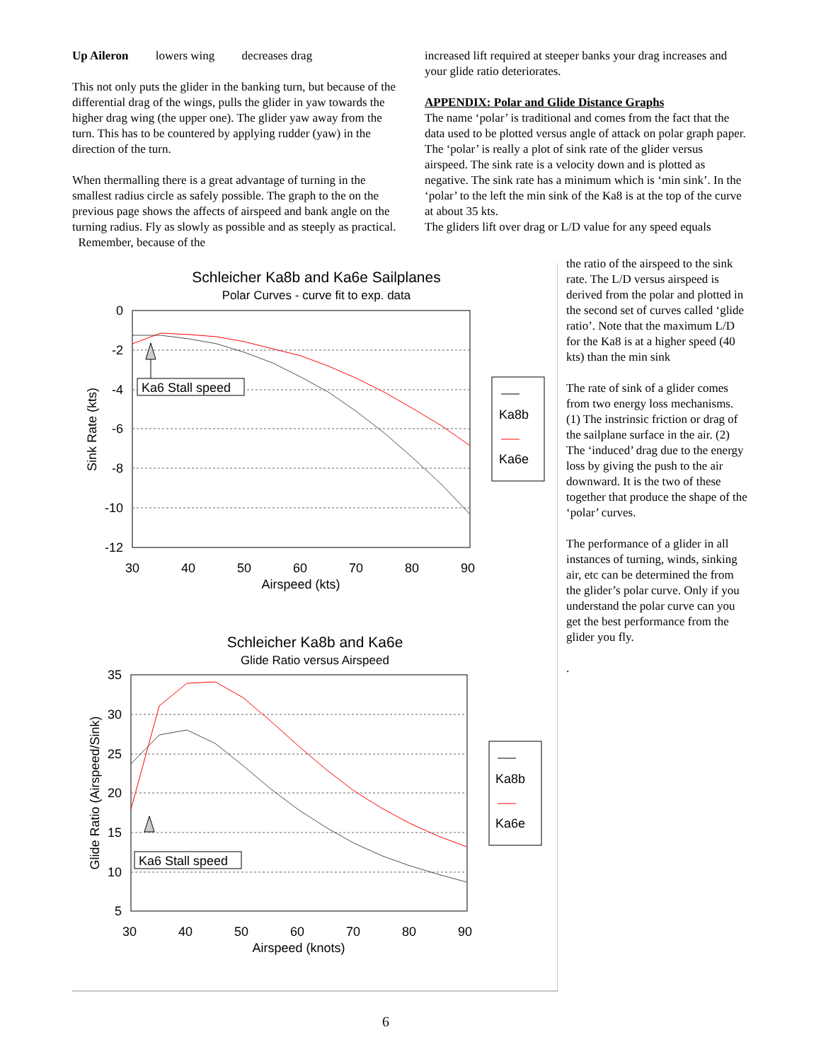Up Aileron lowers wing decreases drag
This not only puts the glider in the banking turn, but because of the differential drag of the wings, pulls the glider in yaw towards the higher drag wing (the upper one). The glider yaw away from the turn. This has to be countered by applying rudder (yaw) in the direction of the turn.
When thermalling there is a great advantage of turning in the smallest radius circle as safely possible. The graph to the on the previous page shows the affects of airspeed and bank angle on the turning radius. Fly as slowly as possible and as steeply as practical. Remember, because of the
increased lift required at steeper banks your drag increases and your glide ratio deteriorates.
APPENDIX: Polar and Glide Distance Graphs
The name ‘polar’ is traditional and comes from the fact that the data used to be plotted versus angle of attack on polar graph paper.
The ‘polar’ is really a plot of sink rate of the glider versus airspeed. The sink rate is a velocity down and is plotted as negative. The sink rate has a minimum which is ‘min sink’. In the ‘polar’ to the left the min sink of the Ka8 is at the top of the curve at about 35 kts.
The gliders lift over drag or L/D value for any speed equals
the ratio of the airspeed to the sink rate. The L/D versus airspeed is derived from the polar and plotted in the second set of curves called ‘glide ratio’. Note that the maximum L/D for the Ka8 is at a higher speed (40 kts) than the min sink
The rate of sink of a glider comes from two energy loss mechanisms. (1) The instrinsic friction or drag of the sailplane surface in the air. (2) The ‘induced’ drag due to the energy loss by giving the push to the air downward. It is the two of these together that produce the shape of the ‘polar’ curves.
The performance of a glider in all instances of turning, winds, sinking air, etc can be determined the from the glider’s polar curve. Only if you understand the polar curve can you get the best performance from the glider you fly.
.
Schleicher Ka8b and Ka6e Sailplanes
Polar Curves - curve fit to exp. data
0
-2
-4
-6
-8
-10
-12
30
40
50
60
70
80
90
Airspeed (kts)
Sink Rate (kts)
Ka6 Stall speed
Ka8b
Ka6e
Schleicher Ka8b and Ka6e
Glide Ratio versus Airspeed
35
30
25
20
15
10
5
30
40
50
60
70
80
90
Airspeed (knots)
Glide Ratio (Airspeed/Sink)
Ka6 Stall speed
Ka8b
Ka6e
6